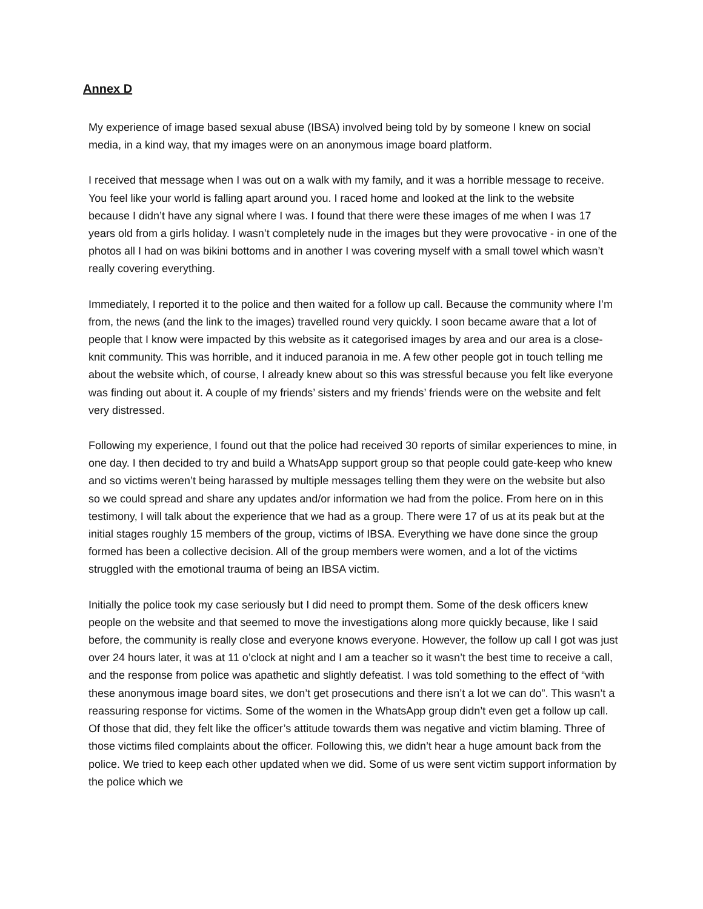Annex D
My experience of image based sexual abuse (IBSA) involved being told by by someone I knew on social media, in a kind way, that my images were on an anonymous image board platform.
I received that message when I was out on a walk with my family, and it was a horrible message to receive. You feel like your world is falling apart around you. I raced home and looked at the link to the website because I didn’t have any signal where I was. I found that there were these images of me when I was 17 years old from a girls holiday. I wasn’t completely nude in the images but they were provocative - in one of the photos all I had on was bikini bottoms and in another I was covering myself with a small towel which wasn’t really covering everything.
Immediately, I reported it to the police and then waited for a follow up call. Because the community where I’m from, the news (and the link to the images) travelled round very quickly. I soon became aware that a lot of people that I know were impacted by this website as it categorised images by area and our area is a close-knit community. This was horrible, and it induced paranoia in me. A few other people got in touch telling me about the website which, of course, I already knew about so this was stressful because you felt like everyone was finding out about it. A couple of my friends’ sisters and my friends’ friends were on the website and felt very distressed.
Following my experience, I found out that the police had received 30 reports of similar experiences to mine, in one day. I then decided to try and build a WhatsApp support group so that people could gate-keep who knew and so victims weren’t being harassed by multiple messages telling them they were on the website but also so we could spread and share any updates and/or information we had from the police. From here on in this testimony, I will talk about the experience that we had as a group. There were 17 of us at its peak but at the initial stages roughly 15 members of the group, victims of IBSA. Everything we have done since the group formed has been a collective decision. All of the group members were women, and a lot of the victims struggled with the emotional trauma of being an IBSA victim.
Initially the police took my case seriously but I did need to prompt them. Some of the desk officers knew people on the website and that seemed to move the investigations along more quickly because, like I said before, the community is really close and everyone knows everyone. However, the follow up call I got was just over 24 hours later, it was at 11 o’clock at night and I am a teacher so it wasn’t the best time to receive a call, and the response from police was apathetic and slightly defeatist. I was told something to the effect of “with these anonymous image board sites, we don’t get prosecutions and there isn’t a lot we can do”. This wasn’t a reassuring response for victims. Some of the women in the WhatsApp group didn’t even get a follow up call. Of those that did, they felt like the officer’s attitude towards them was negative and victim blaming. Three of those victims filed complaints about the officer. Following this, we didn’t hear a huge amount back from the police. We tried to keep each other updated when we did. Some of us were sent victim support information by the police which we